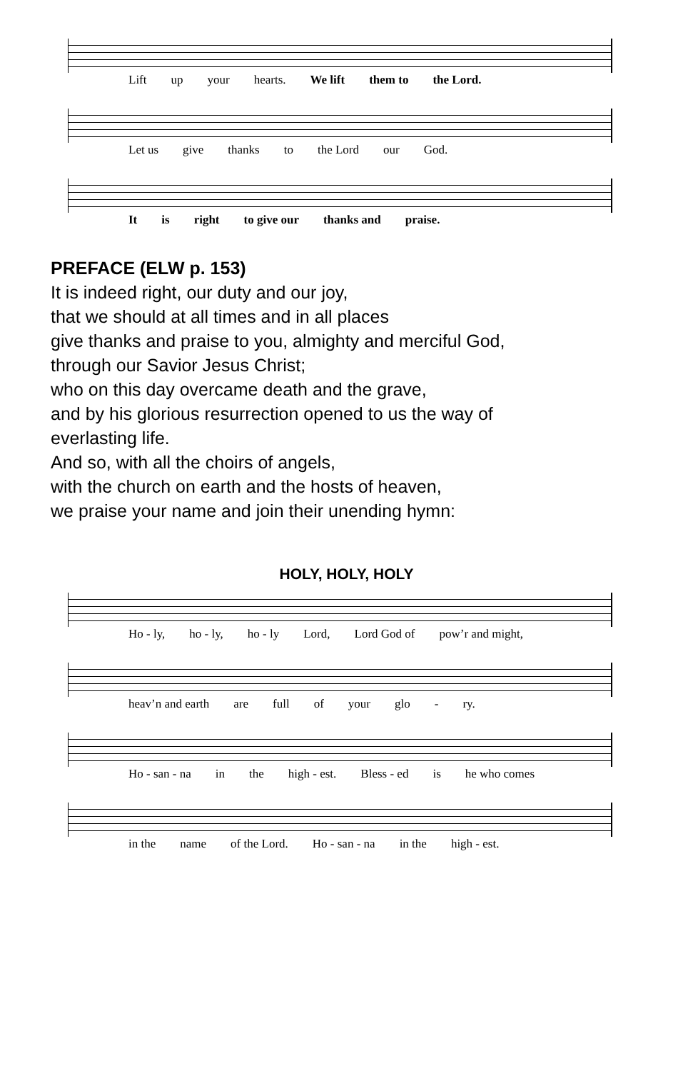Lift up your hearts. We lift them to the Lord.
Let us give thanks to the Lord our God.
It is right to give our thanks and praise.
PREFACE (ELW p. 153)
It is indeed right, our duty and our joy,
that we should at all times and in all places
give thanks and praise to you, almighty and merciful God,
through our Savior Jesus Christ;
who on this day overcame death and the grave,
and by his glorious resurrection opened to us the way of
everlasting life.
And so, with all the choirs of angels,
with the church on earth and the hosts of heaven,
we praise your name and join their unending hymn:
HOLY, HOLY, HOLY
Ho - ly, ho - ly, ho - ly Lord, Lord God of pow’r and might,
heav’n and earth are full of your glo - ry.
Ho - san - na in the high - est. Bless - ed is he who comes
in the name of the Lord. Ho - san - na in the high - est.